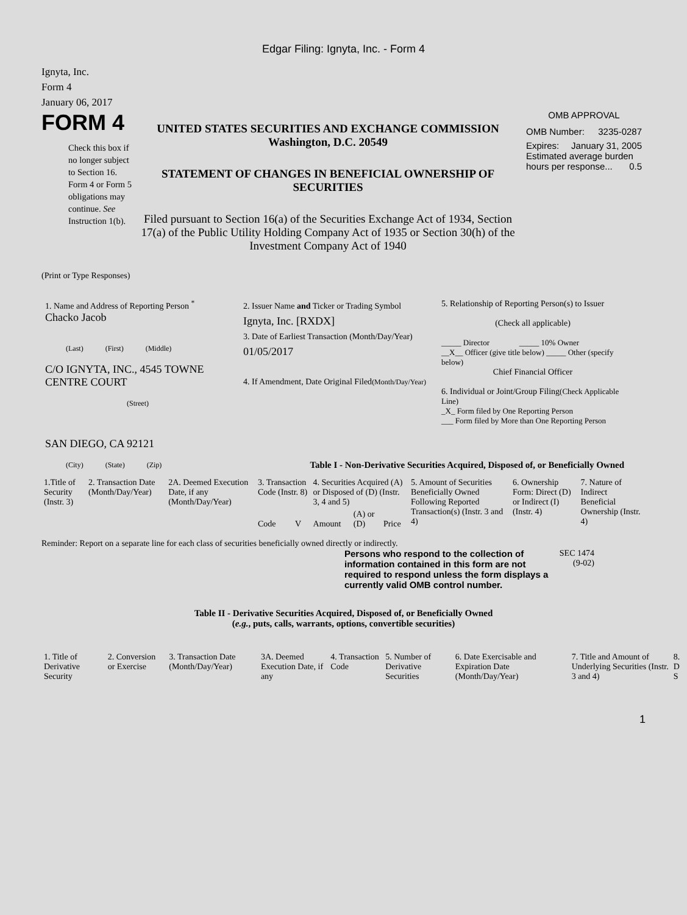Edgar Filing: Ignyta, Inc. - Form 4
Ignyta, Inc.
Form 4
January 06, 2017
FORM 4
Check this box if no longer subject to Section 16. Form 4 or Form 5 obligations may continue. See Instruction 1(b).
UNITED STATES SECURITIES AND EXCHANGE COMMISSION
Washington, D.C. 20549
STATEMENT OF CHANGES IN BENEFICIAL OWNERSHIP OF SECURITIES
Filed pursuant to Section 16(a) of the Securities Exchange Act of 1934, Section 17(a) of the Public Utility Holding Company Act of 1935 or Section 30(h) of the Investment Company Act of 1940
OMB APPROVAL
OMB Number: 3235-0287
Expires: January 31, 2005
Estimated average burden hours per response... 0.5
(Print or Type Responses)
1. Name and Address of Reporting Person <sup>*</sup>
Chacko Jacob
(Last) (First) (Middle)
C/O IGNYTA, INC., 4545 TOWNE CENTRE COURT
(Street)
SAN DIEGO, CA 92121
(City) (State) (Zip)
2. Issuer Name and Ticker or Trading Symbol
Ignyta, Inc. [RXDX]
3. Date of Earliest Transaction (Month/Day/Year)
01/05/2017
4. If Amendment, Date Original Filed(Month/Day/Year)
5. Relationship of Reporting Person(s) to Issuer
(Check all applicable)
_____ Director _____ 10% Owner
__X__ Officer (give title below) _____ Other (specify below)
Chief Financial Officer
6. Individual or Joint/Group Filing(Check Applicable Line)
_X_ Form filed by One Reporting Person
___ Form filed by More than One Reporting Person
Table I - Non-Derivative Securities Acquired, Disposed of, or Beneficially Owned
| 1.Title of Security (Instr. 3) | 2. Transaction Date (Month/Day/Year) | 2A. Deemed Execution Date, if any (Month/Day/Year) | 3. Transaction Code (Instr. 8) | | 4. Securities Acquired (A) or Disposed of (D) (Instr. 3, 4 and 5) | | | 5. Amount of Securities Beneficially Owned Following Reported Transaction(s) (Instr. 3 and 4) | 6. Ownership Form: Direct (D) or Indirect (I) (Instr. 4) | 7. Nature of Indirect Beneficial Ownership (Instr. 4) |
| --- | --- | --- | --- | --- | --- | --- | --- | --- | --- | --- |
| | | | Code | V | Amount | (A) or (D) | Price | | | |
Reminder: Report on a separate line for each class of securities beneficially owned directly or indirectly.
Persons who respond to the collection of information contained in this form are not required to respond unless the form displays a currently valid OMB control number.
SEC 1474
(9-02)
Table II - Derivative Securities Acquired, Disposed of, or Beneficially Owned
(e.g., puts, calls, warrants, options, convertible securities)
| 1. Title of Derivative Security | 2. Conversion or Exercise | 3. Transaction Date (Month/Day/Year) | 3A. Deemed Execution Date, if any | 4. Transaction Code | 5. Number of Derivative Securities | 6. Date Exercisable and Expiration Date (Month/Day/Year) | 7. Title and Amount of Underlying Securities (Instr. 3 and 4) | 8. D S |
| --- | --- | --- | --- | --- | --- | --- | --- | --- |
1